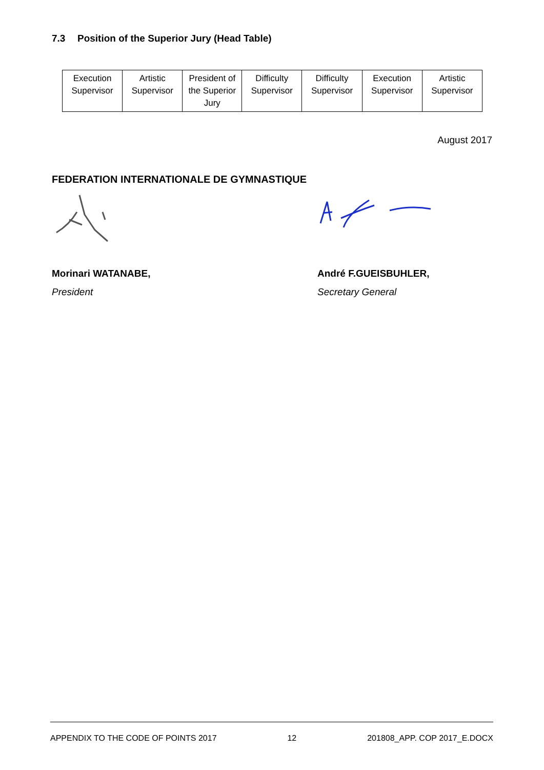7.3 Position of the Superior Jury (Head Table)
| Execution Supervisor | Artistic Supervisor | President of the Superior Jury | Difficulty Supervisor | Difficulty Supervisor | Execution Supervisor | Artistic Supervisor |
August 2017
FEDERATION INTERNATIONALE DE GYMNASTIQUE
Morinari WATANABE,
President
André F.GUEISBUHLER,
Secretary General
APPENDIX TO THE CODE OF POINTS 2017 12 201808_APP. COP 2017_E.DOCX